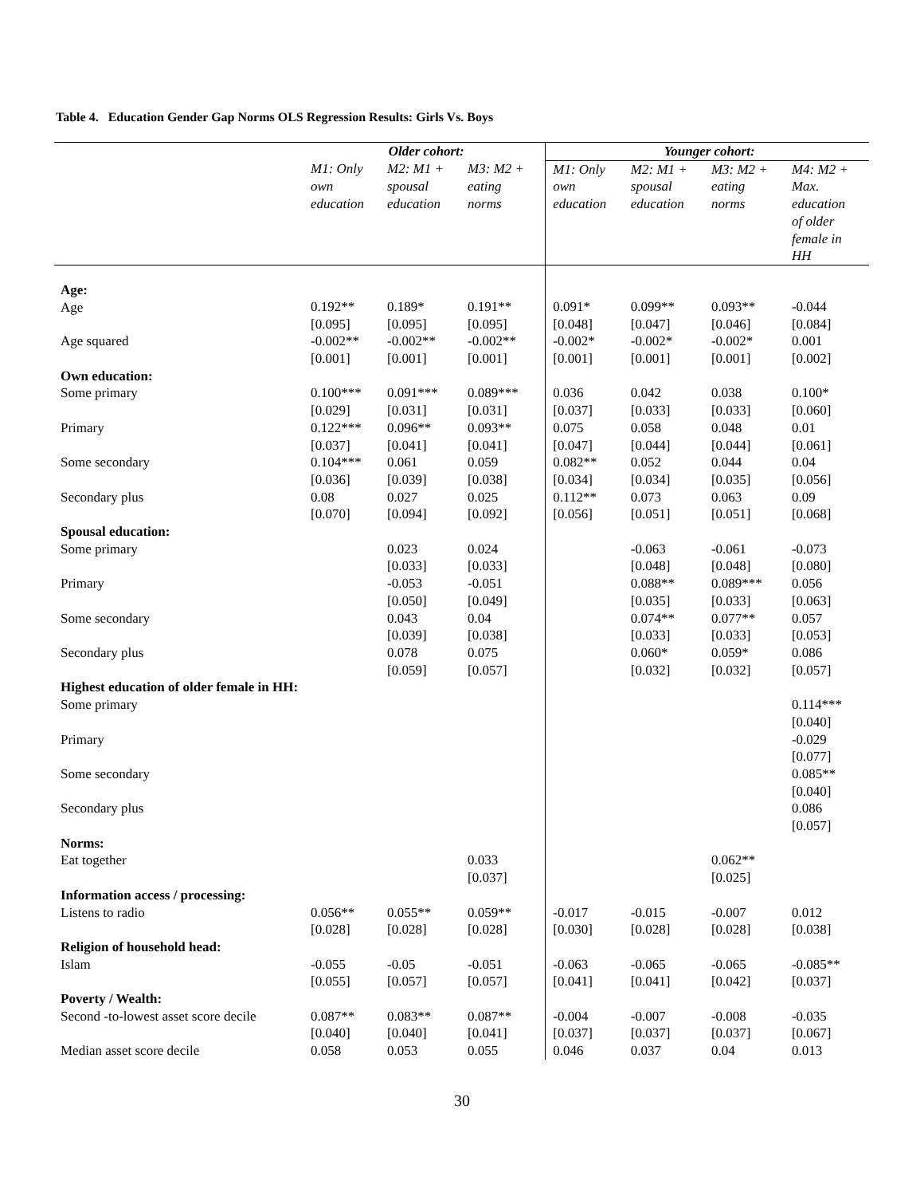Table 4. Education Gender Gap Norms OLS Regression Results: Girls Vs. Boys
| | Older cohort: | | | Younger cohort: | | | |
| --- | --- | --- | --- | --- | --- | --- | --- |
| | M1: Only own education | M2: M1 + spousal education | M3: M2 + eating norms | M1: Only own education | M2: M1 + spousal education | M3: M2 + eating norms | M4: M2 + Max. education of older female in HH |
| Age: Age | 0.192** [0.095] | 0.189* [0.095] | 0.191** [0.095] | 0.091* [0.048] | 0.099** [0.047] | 0.093** [0.046] | -0.044 [0.084] |
| Age squared | -0.002** [0.001] | -0.002** [0.001] | -0.002** [0.001] | -0.002* [0.001] | -0.002* [0.001] | -0.002* [0.001] | 0.001 [0.002] |
| Own education: | | | | | | | |
| Some primary | 0.100*** [0.029] | 0.091*** [0.031] | 0.089*** [0.031] | 0.036 [0.037] | 0.042 [0.033] | 0.038 [0.033] | 0.100* [0.060] |
| Primary | 0.122*** [0.037] | 0.096** [0.041] | 0.093** [0.041] | 0.075 [0.047] | 0.058 [0.044] | 0.048 [0.044] | 0.01 [0.061] |
| Some secondary | 0.104*** [0.036] | 0.061 [0.039] | 0.059 [0.038] | 0.082** [0.034] | 0.052 [0.034] | 0.044 [0.035] | 0.04 [0.056] |
| Secondary plus | 0.08 [0.070] | 0.027 [0.094] | 0.025 [0.092] | 0.112** [0.056] | 0.073 [0.051] | 0.063 [0.051] | 0.09 [0.068] |
| Spousal education: | | | | | | | |
| Some primary | | 0.023 [0.033] | 0.024 [0.033] | | -0.063 [0.048] | -0.061 [0.048] | -0.073 [0.080] |
| Primary | | -0.053 [0.050] | -0.051 [0.049] | | 0.088** [0.035] | 0.089*** [0.033] | 0.056 [0.063] |
| Some secondary | | 0.043 [0.039] | 0.04 [0.038] | | 0.074** [0.033] | 0.077** [0.033] | 0.057 [0.053] |
| Secondary plus | | 0.078 [0.059] | 0.075 [0.057] | | 0.060* [0.032] | 0.059* [0.032] | 0.086 [0.057] |
| Highest education of older female in HH: | | | | | | | |
| Some primary | | | | | | | 0.114*** [0.040] |
| Primary | | | | | | | -0.029 [0.077] |
| Some secondary | | | | | | | 0.085** [0.040] |
| Secondary plus | | | | | | | 0.086 [0.057] |
| Norms: | | | | | | | |
| Eat together | | | 0.033 [0.037] | | | 0.062** [0.025] | |
| Information access / processing: | | | | | | | |
| Listens to radio | 0.056** [0.028] | 0.055** [0.028] | 0.059** [0.028] | -0.017 [0.030] | -0.015 [0.028] | -0.007 [0.028] | 0.012 [0.038] |
| Religion of household head: | | | | | | | |
| Islam | -0.055 [0.055] | -0.05 [0.057] | -0.051 [0.057] | -0.063 [0.041] | -0.065 [0.041] | -0.065 [0.042] | -0.085** [0.037] |
| Poverty / Wealth: | | | | | | | |
| Second -to-lowest asset score decile | 0.087** [0.040] | 0.083** [0.040] | 0.087** [0.041] | -0.004 [0.037] | -0.007 [0.037] | -0.008 [0.037] | -0.035 [0.067] |
| Median asset score decile | 0.058 | 0.053 | 0.055 | 0.046 | 0.037 | 0.04 | 0.013 |
30